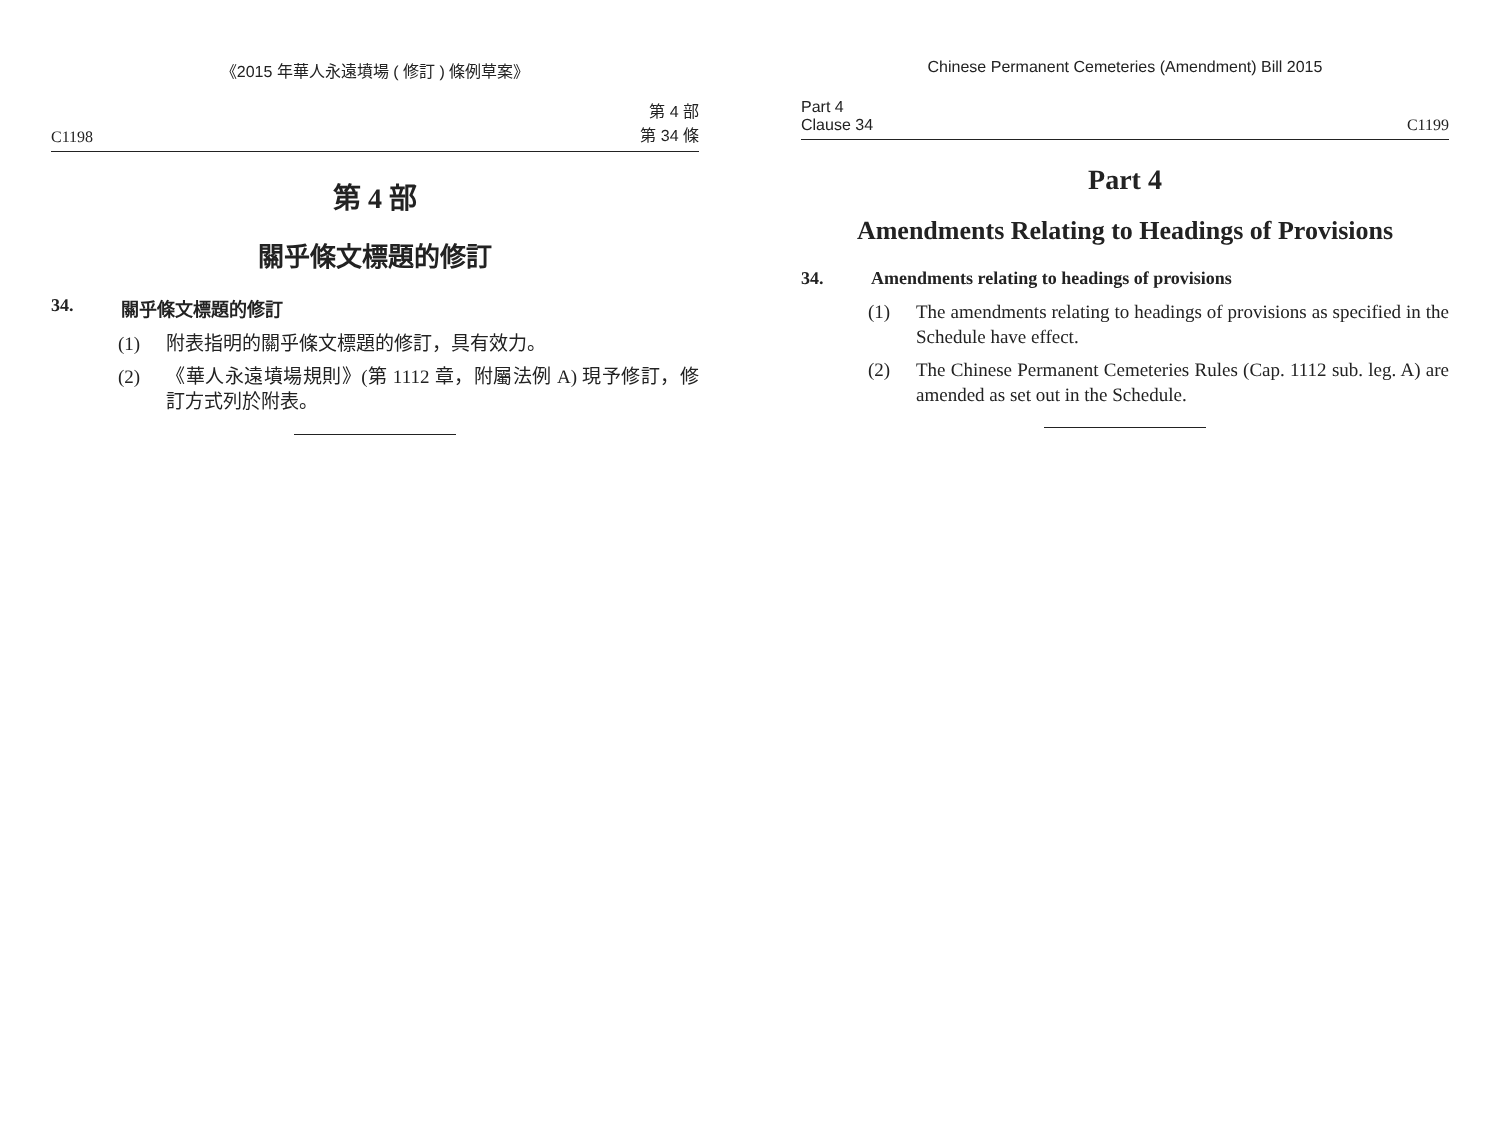《2015 年華人永遠墳場 ( 修訂 ) 條例草案》
C1198 第 4 部
第 34 條
第 4 部
關乎條文標題的修訂
34. 關乎條文標題的修訂
(1) 附表指明的關乎條文標題的修訂，具有效力。
(2) 《華人永遠墳場規則》(第 1112 章，附屬法例 A) 現予修訂，修訂方式列於附表。
Chinese Permanent Cemeteries (Amendment) Bill 2015
Part 4
Clause 34 C1199
Part 4
Amendments Relating to Headings of Provisions
34. Amendments relating to headings of provisions
(1) The amendments relating to headings of provisions as specified in the Schedule have effect.
(2) The Chinese Permanent Cemeteries Rules (Cap. 1112 sub. leg. A) are amended as set out in the Schedule.